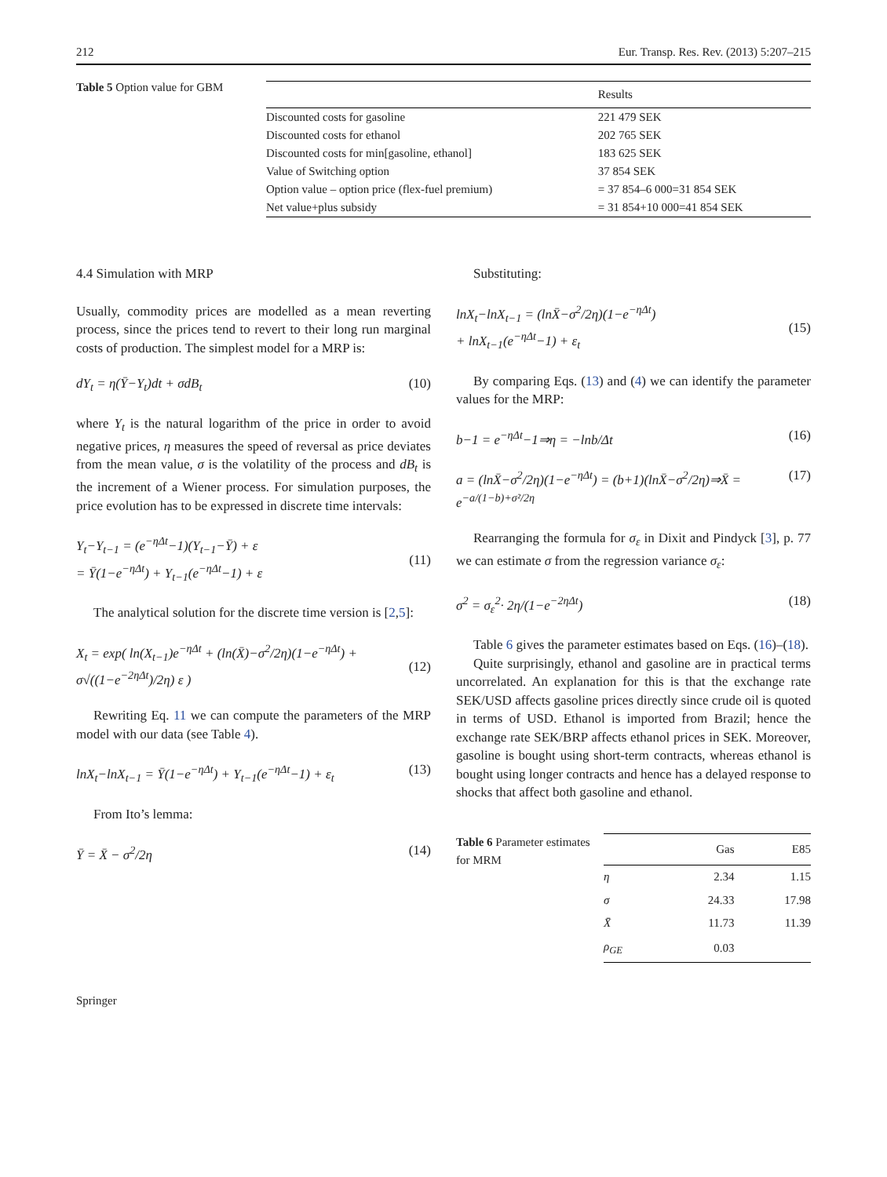212 Eur. Transp. Res. Rev. (2013) 5:207–215
Table 5 Option value for GBM
| | Results |
| --- | --- |
| Discounted costs for gasoline | 221 479 SEK |
| Discounted costs for ethanol | 202 765 SEK |
| Discounted costs for min[gasoline, ethanol] | 183 625 SEK |
| Value of Switching option | 37 854 SEK |
| Option value – option price (flex-fuel premium) | = 37 854–6 000=31 854 SEK |
| Net value+plus subsidy | = 31 854+10 000=41 854 SEK |
4.4 Simulation with MRP
Usually, commodity prices are modelled as a mean reverting process, since the prices tend to revert to their long run marginal costs of production. The simplest model for a MRP is:
dY<sub>t</sub> = η(Ȳ−Y<sub>t</sub>)dt + σdB<sub>t</sub> (10)
where Y<sub>t</sub> is the natural logarithm of the price in order to avoid negative prices, η measures the speed of reversal as price deviates from the mean value, σ is the volatility of the process and dB<sub>t</sub> is the increment of a Wiener process. For simulation purposes, the price evolution has to be expressed in discrete time intervals:
Y<sub>t</sub>−Y<sub>t−1</sub> = (e<sup>−ηΔt</sup>−1)(Y<sub>t−1</sub>−Ȳ) + ε
= Ȳ(1−e<sup>−ηΔt</sup>) + Y<sub>t−1</sub>(e<sup>−ηΔt</sup>−1) + ε
(11)
The analytical solution for the discrete time version is [2,5]:
X<sub>t</sub> = exp( ln(X<sub>t−1</sub>)e<sup>−ηΔt</sup> + (ln(X̄)−σ<sup>2</sup>/2η)(1−e<sup>−ηΔt</sup>) + σ√((1−e<sup>−2ηΔt</sup>)/2η) ε )
(12)
Rewriting Eq. 11 we can compute the parameters of the MRP model with our data (see Table 4).
lnX<sub>t</sub>−lnX<sub>t−1</sub> = Ȳ(1−e<sup>−ηΔt</sup>) + Y<sub>t−1</sub>(e<sup>−ηΔt</sup>−1) + ε<sub>t</sub> (13)
From Ito’s lemma:
Ȳ = X̄ − σ<sup>2</sup>/2η (14)
Substituting:
lnX<sub>t</sub>−lnX<sub>t−1</sub> = (lnX̄−σ<sup>2</sup>/2η)(1−e<sup>−ηΔt</sup>)
+ lnX<sub>t−1</sub>(e<sup>−ηΔt</sup>−1) + ε<sub>t</sub>
(15)
By comparing Eqs. (13) and (4) we can identify the parameter values for the MRP:
b−1 = e<sup>−ηΔt</sup>−1⇒η = −lnb/Δt (16)
a = (lnX̄−σ<sup>2</sup>/2η)(1−e<sup>−ηΔt</sup>) = (b+1)(lnX̄−σ<sup>2</sup>/2η)⇒X̄ = e<sup>−a/(1−b)+σ²/2η</sup> (17)
Rearranging the formula for σ<sub>ε</sub> in Dixit and Pindyck [3], p. 77 we can estimate σ from the regression variance σ<sub>ε</sub>:
σ<sup>2</sup> = σ<sub>ε</sub><sup>2</sup>· 2η/(1−e<sup>−2ηΔt</sup>) (18)
Table 6 gives the parameter estimates based on Eqs. (16)–(18).
Quite surprisingly, ethanol and gasoline are in practical terms uncorrelated. An explanation for this is that the exchange rate SEK/USD affects gasoline prices directly since crude oil is quoted in terms of USD. Ethanol is imported from Brazil; hence the exchange rate SEK/BRP affects ethanol prices in SEK. Moreover, gasoline is bought using short-term contracts, whereas ethanol is bought using longer contracts and hence has a delayed response to shocks that affect both gasoline and ethanol.
Table 6 Parameter estimates for MRM
| | Gas | E85 |
| --- | --- | --- |
| η | 2.34 | 1.15 |
| σ | 24.33 | 17.98 |
| X̄ | 11.73 | 11.39 |
| ρ<sub>GE</sub> | 0.03 | |
Springer